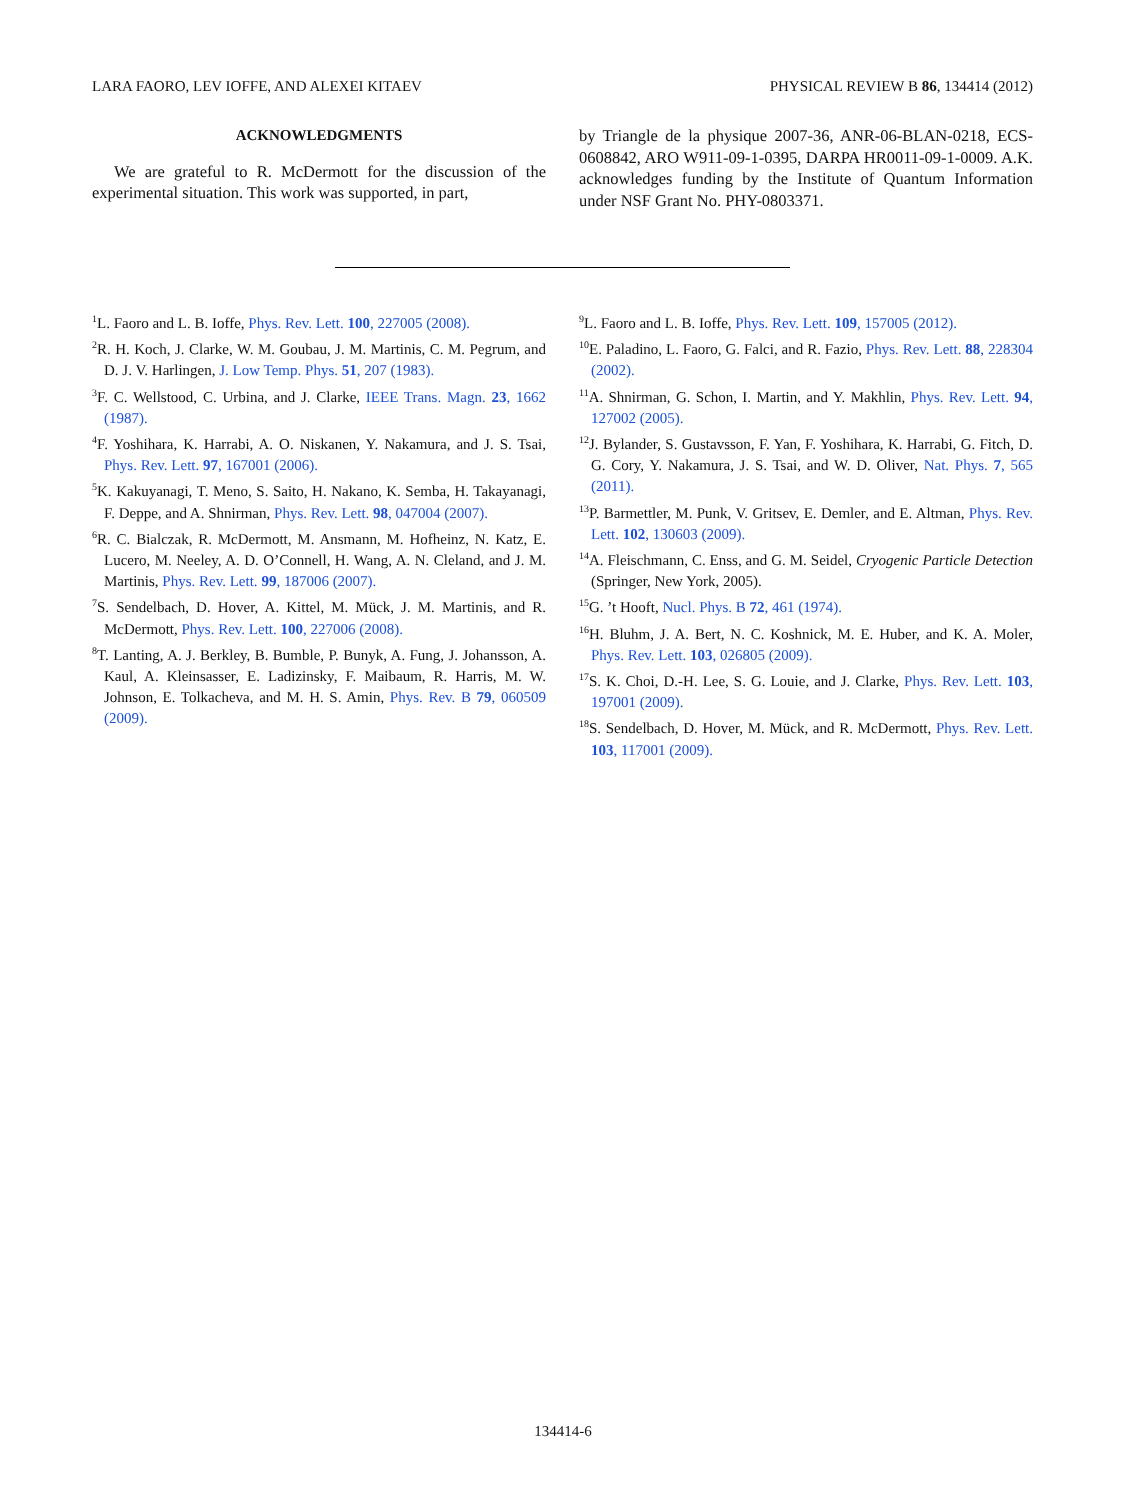LARA FAORO, LEV IOFFE, AND ALEXEI KITAEV PHYSICAL REVIEW B 86, 134414 (2012)
ACKNOWLEDGMENTS
We are grateful to R. McDermott for the discussion of the experimental situation. This work was supported, in part,
by Triangle de la physique 2007-36, ANR-06-BLAN-0218, ECS-0608842, ARO W911-09-1-0395, DARPA HR0011-09-1-0009. A.K. acknowledges funding by the Institute of Quantum Information under NSF Grant No. PHY-0803371.
<sup>1</sup> L. Faoro and L. B. Ioffe, Phys. Rev. Lett. 100, 227005 (2008).
<sup>2</sup> R. H. Koch, J. Clarke, W. M. Goubau, J. M. Martinis, C. M. Pegrum, and D. J. V. Harlingen, J. Low Temp. Phys. 51, 207 (1983).
<sup>3</sup> F. C. Wellstood, C. Urbina, and J. Clarke, IEEE Trans. Magn. 23, 1662 (1987).
<sup>4</sup> F. Yoshihara, K. Harrabi, A. O. Niskanen, Y. Nakamura, and J. S. Tsai, Phys. Rev. Lett. 97, 167001 (2006).
<sup>5</sup> K. Kakuyanagi, T. Meno, S. Saito, H. Nakano, K. Semba, H. Takayanagi, F. Deppe, and A. Shnirman, Phys. Rev. Lett. 98, 047004 (2007).
<sup>6</sup> R. C. Bialczak, R. McDermott, M. Ansmann, M. Hofheinz, N. Katz, E. Lucero, M. Neeley, A. D. O’Connell, H. Wang, A. N. Cleland, and J. M. Martinis, Phys. Rev. Lett. 99, 187006 (2007).
<sup>7</sup> S. Sendelbach, D. Hover, A. Kittel, M. Mück, J. M. Martinis, and R. McDermott, Phys. Rev. Lett. 100, 227006 (2008).
<sup>8</sup> T. Lanting, A. J. Berkley, B. Bumble, P. Bunyk, A. Fung, J. Johansson, A. Kaul, A. Kleinsasser, E. Ladizinsky, F. Maibaum, R. Harris, M. W. Johnson, E. Tolkacheva, and M. H. S. Amin, Phys. Rev. B 79, 060509 (2009).
<sup>9</sup> L. Faoro and L. B. Ioffe, Phys. Rev. Lett. 109, 157005 (2012).
<sup>10</sup> E. Paladino, L. Faoro, G. Falci, and R. Fazio, Phys. Rev. Lett. 88, 228304 (2002).
<sup>11</sup> A. Shnirman, G. Schon, I. Martin, and Y. Makhlin, Phys. Rev. Lett. 94, 127002 (2005).
<sup>12</sup> J. Bylander, S. Gustavsson, F. Yan, F. Yoshihara, K. Harrabi, G. Fitch, D. G. Cory, Y. Nakamura, J. S. Tsai, and W. D. Oliver, Nat. Phys. 7, 565 (2011).
<sup>13</sup> P. Barmettler, M. Punk, V. Gritsev, E. Demler, and E. Altman, Phys. Rev. Lett. 102, 130603 (2009).
<sup>14</sup> A. Fleischmann, C. Enss, and G. M. Seidel, Cryogenic Particle Detection (Springer, New York, 2005).
<sup>15</sup> G. ’t Hooft, Nucl. Phys. B 72, 461 (1974).
<sup>16</sup>H. Bluhm, J. A. Bert, N. C. Koshnick, M. E. Huber, and K. A. Moler, Phys. Rev. Lett. 103, 026805 (2009).
<sup>17</sup>S. K. Choi, D.-H. Lee, S. G. Louie, and J. Clarke, Phys. Rev. Lett. 103, 197001 (2009).
<sup>18</sup>S. Sendelbach, D. Hover, M. Mück, and R. McDermott, Phys. Rev. Lett. 103, 117001 (2009).
134414-6